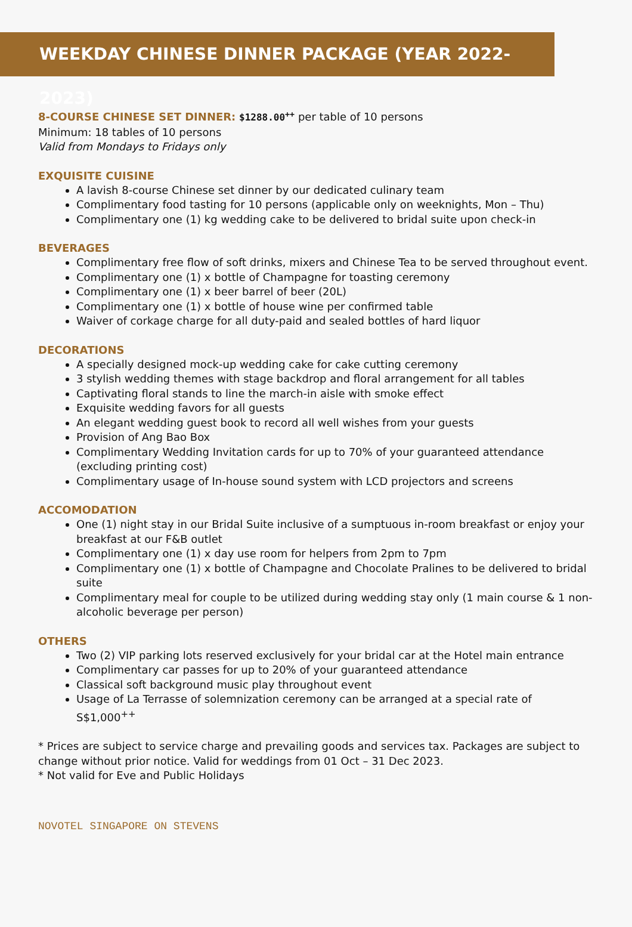WEEKDAY CHINESE DINNER PACKAGE (YEAR 2022-2023)
8-COURSE CHINESE SET DINNER: $1288.00<sup>++</sup> per table of 10 persons
Minimum: 18 tables of 10 persons
Valid from Mondays to Fridays only
EXQUISITE CUISINE
A lavish 8-course Chinese set dinner by our dedicated culinary team
Complimentary food tasting for 10 persons (applicable only on weeknights, Mon – Thu)
Complimentary one (1) kg wedding cake to be delivered to bridal suite upon check-in
BEVERAGES
Complimentary free flow of soft drinks, mixers and Chinese Tea to be served throughout event.
Complimentary one (1) x bottle of Champagne for toasting ceremony
Complimentary one (1) x beer barrel of beer (20L)
Complimentary one (1) x bottle of house wine per confirmed table
Waiver of corkage charge for all duty-paid and sealed bottles of hard liquor
DECORATIONS
A specially designed mock-up wedding cake for cake cutting ceremony
3 stylish wedding themes with stage backdrop and floral arrangement for all tables
Captivating floral stands to line the march-in aisle with smoke effect
Exquisite wedding favors for all guests
An elegant wedding guest book to record all well wishes from your guests
Provision of Ang Bao Box
Complimentary Wedding Invitation cards for up to 70% of your guaranteed attendance (excluding printing cost)
Complimentary usage of In-house sound system with LCD projectors and screens
ACCOMODATION
One (1) night stay in our Bridal Suite inclusive of a sumptuous in-room breakfast or enjoy your breakfast at our F&B outlet
Complimentary one (1) x day use room for helpers from 2pm to 7pm
Complimentary one (1) x bottle of Champagne and Chocolate Pralines to be delivered to bridal suite
Complimentary meal for couple to be utilized during wedding stay only (1 main course & 1 non-alcoholic beverage per person)
OTHERS
Two (2) VIP parking lots reserved exclusively for your bridal car at the Hotel main entrance
Complimentary car passes for up to 20% of your guaranteed attendance
Classical soft background music play throughout event
Usage of La Terrasse of solemnization ceremony can be arranged at a special rate of S$1,000<sup>++</sup>
* Prices are subject to service charge and prevailing goods and services tax. Packages are subject to change without prior notice. Valid for weddings from 01 Oct – 31 Dec 2023.
* Not valid for Eve and Public Holidays
NOVOTEL SINGAPORE ON STEVENS